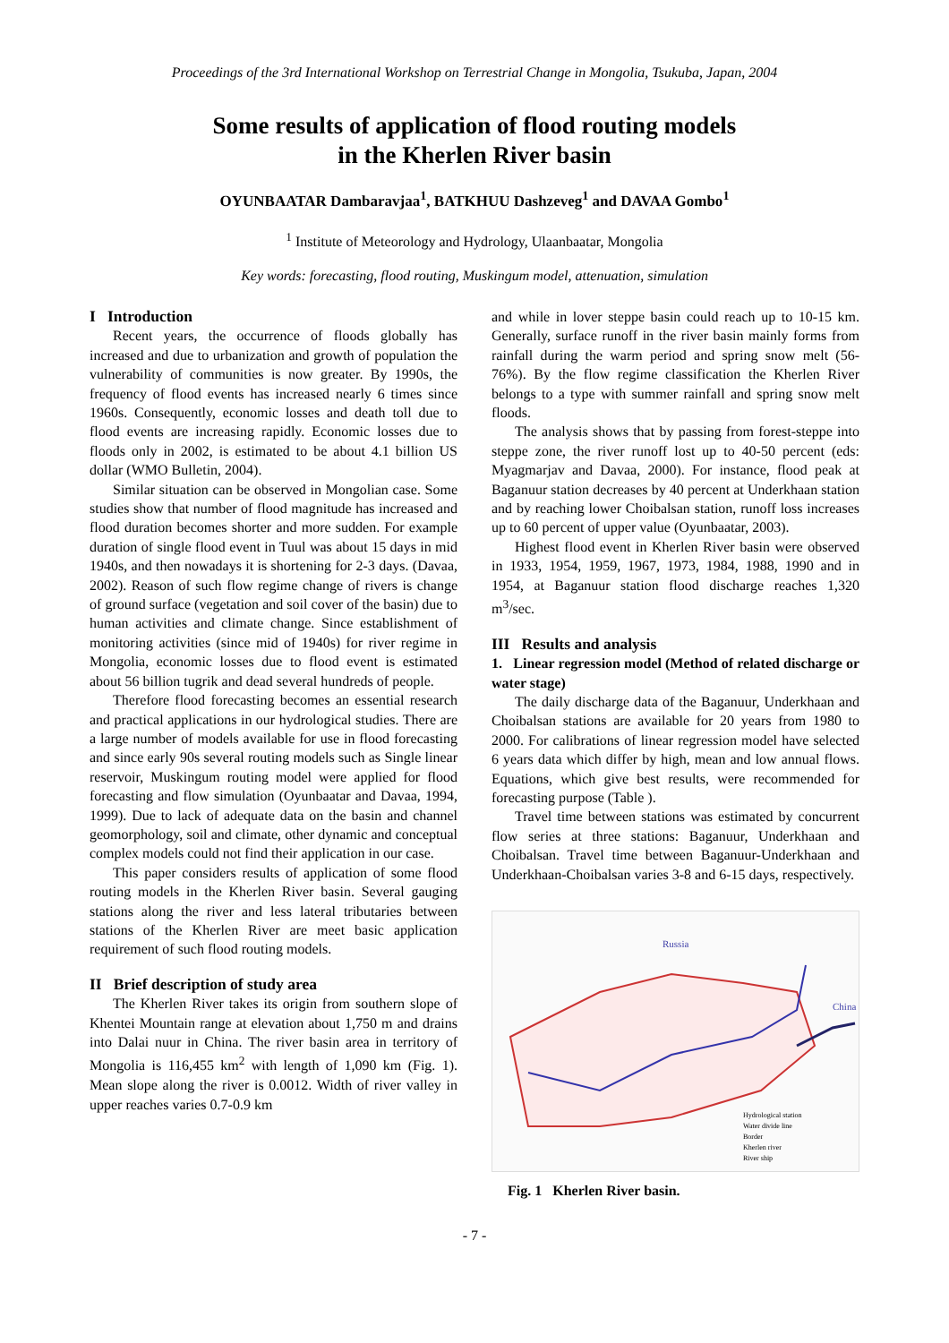Proceedings of the 3rd International Workshop on Terrestrial Change in Mongolia, Tsukuba, Japan, 2004
Some results of application of flood routing models
in the Kherlen River basin
OYUNBAATAR Dambaravjaa<sup>1</sup>, BATKHUU Dashzeveg<sup>1</sup> and DAVAA Gombo<sup>1</sup>
<sup>1</sup> Institute of Meteorology and Hydrology, Ulaanbaatar, Mongolia
Key words: forecasting, flood routing, Muskingum model, attenuation, simulation
I Introduction
Recent years, the occurrence of floods globally has increased and due to urbanization and growth of population the vulnerability of communities is now greater. By 1990s, the frequency of flood events has increased nearly 6 times since 1960s. Consequently, economic losses and death toll due to flood events are increasing rapidly. Economic losses due to floods only in 2002, is estimated to be about 4.1 billion US dollar (WMO Bulletin, 2004).
Similar situation can be observed in Mongolian case. Some studies show that number of flood magnitude has increased and flood duration becomes shorter and more sudden. For example duration of single flood event in Tuul was about 15 days in mid 1940s, and then nowadays it is shortening for 2-3 days. (Davaa, 2002). Reason of such flow regime change of rivers is change of ground surface (vegetation and soil cover of the basin) due to human activities and climate change. Since establishment of monitoring activities (since mid of 1940s) for river regime in Mongolia, economic losses due to flood event is estimated about 56 billion tugrik and dead several hundreds of people.
Therefore flood forecasting becomes an essential research and practical applications in our hydrological studies. There are a large number of models available for use in flood forecasting and since early 90s several routing models such as Single linear reservoir, Muskingum routing model were applied for flood forecasting and flow simulation (Oyunbaatar and Davaa, 1994, 1999). Due to lack of adequate data on the basin and channel geomorphology, soil and climate, other dynamic and conceptual complex models could not find their application in our case.
This paper considers results of application of some flood routing models in the Kherlen River basin. Several gauging stations along the river and less lateral tributaries between stations of the Kherlen River are meet basic application requirement of such flood routing models.
II Brief description of study area
The Kherlen River takes its origin from southern slope of Khentei Mountain range at elevation about 1,750 m and drains into Dalai nuur in China. The river basin area in territory of Mongolia is 116,455 km<sup>2</sup> with length of 1,090 km (Fig. 1). Mean slope along the river is 0.0012. Width of river valley in upper reaches varies 0.7-0.9 km
and while in lover steppe basin could reach up to 10-15 km. Generally, surface runoff in the river basin mainly forms from rainfall during the warm period and spring snow melt (56-76%). By the flow regime classification the Kherlen River belongs to a type with summer rainfall and spring snow melt floods.
The analysis shows that by passing from forest-steppe into steppe zone, the river runoff lost up to 40-50 percent (eds: Myagmarjav and Davaa, 2000). For instance, flood peak at Baganuur station decreases by 40 percent at Underkhaan station and by reaching lower Choibalsan station, runoff loss increases up to 60 percent of upper value (Oyunbaatar, 2003).
Highest flood event in Kherlen River basin were observed in 1933, 1954, 1959, 1967, 1973, 1984, 1988, 1990 and in 1954, at Baganuur station flood discharge reaches 1,320 m<sup>3</sup>/sec.
III Results and analysis
1. Linear regression model (Method of related discharge or water stage)
The daily discharge data of the Baganuur, Underkhaan and Choibalsan stations are available for 20 years from 1980 to 2000. For calibrations of linear regression model have selected 6 years data which differ by high, mean and low annual flows. Equations, which give best results, were recommended for forecasting purpose (Table ).
Travel time between stations was estimated by concurrent flow series at three stations: Baganuur, Underkhaan and Choibalsan. Travel time between Baganuur-Underkhaan and Underkhaan-Choibalsan varies 3-8 and 6-15 days, respectively.
Russia
China
Hydrological station
Water divide line
Border
Kherlen river
River ship
Fig. 1 Kherlen River basin.
- 7 -